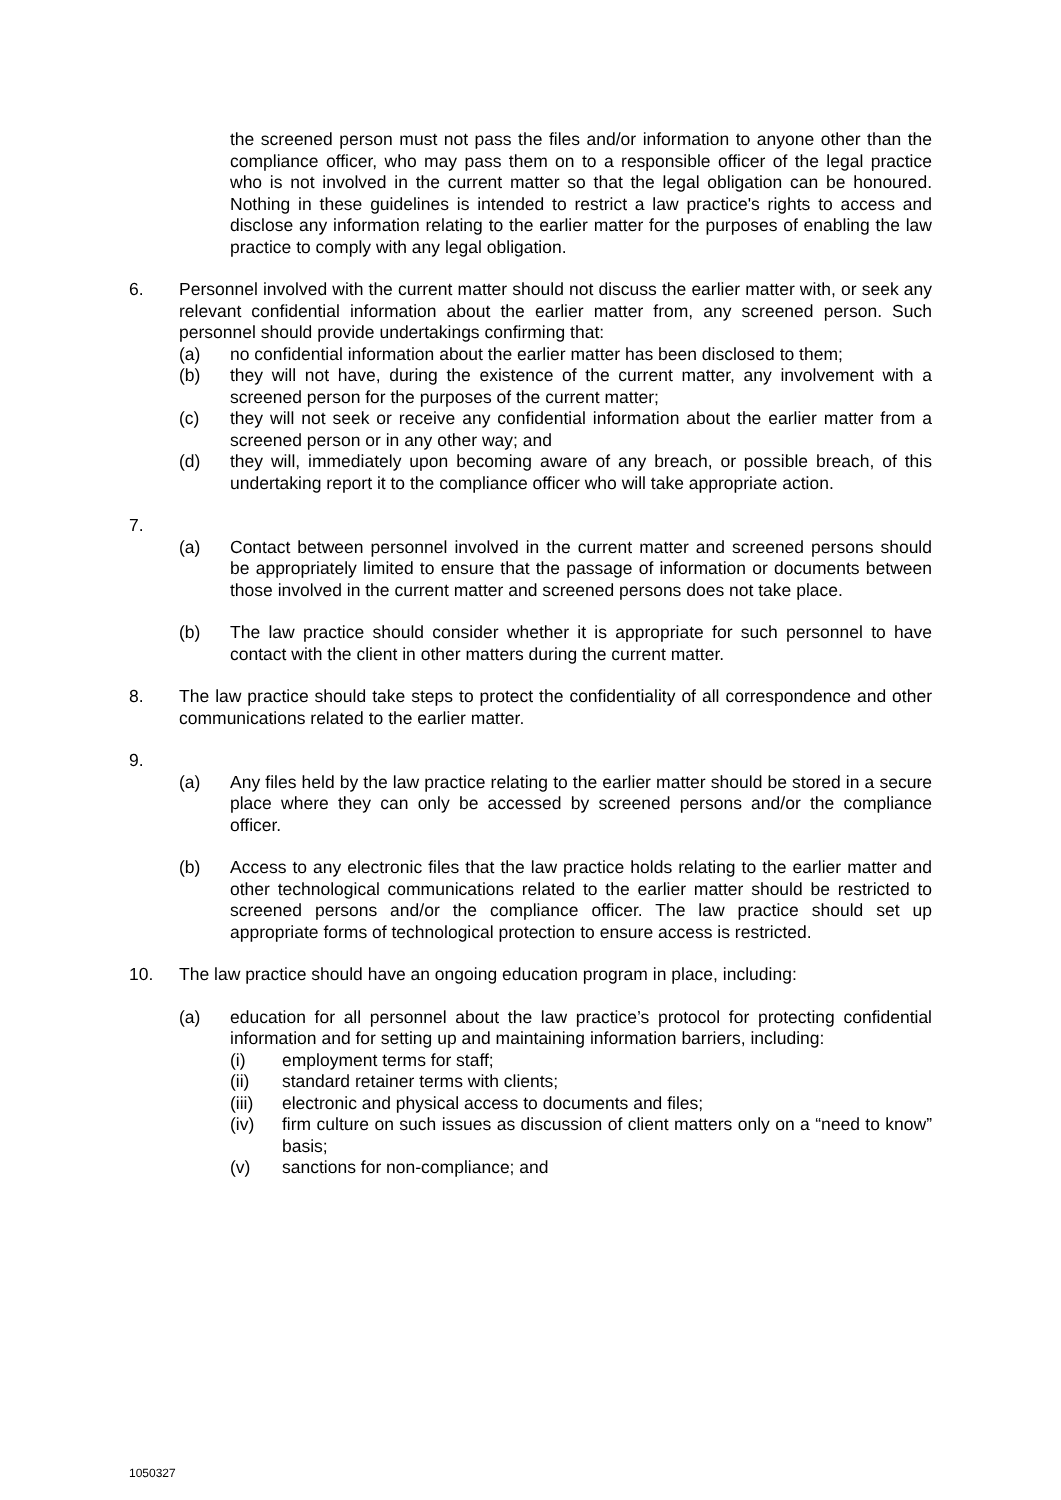the screened person must not pass the files and/or information to anyone other than the compliance officer, who may pass them on to a responsible officer of the legal practice who is not involved in the current matter so that the legal obligation can be honoured. Nothing in these guidelines is intended to restrict a law practice's rights to access and disclose any information relating to the earlier matter for the purposes of enabling the law practice to comply with any legal obligation.
6. Personnel involved with the current matter should not discuss the earlier matter with, or seek any relevant confidential information about the earlier matter from, any screened person. Such personnel should provide undertakings confirming that:
(a) no confidential information about the earlier matter has been disclosed to them;
(b) they will not have, during the existence of the current matter, any involvement with a screened person for the purposes of the current matter;
(c) they will not seek or receive any confidential information about the earlier matter from a screened person or in any other way; and
(d) they will, immediately upon becoming aware of any breach, or possible breach, of this undertaking report it to the compliance officer who will take appropriate action.
7.
(a) Contact between personnel involved in the current matter and screened persons should be appropriately limited to ensure that the passage of information or documents between those involved in the current matter and screened persons does not take place.
(b) The law practice should consider whether it is appropriate for such personnel to have contact with the client in other matters during the current matter.
8. The law practice should take steps to protect the confidentiality of all correspondence and other communications related to the earlier matter.
9.
(a) Any files held by the law practice relating to the earlier matter should be stored in a secure place where they can only be accessed by screened persons and/or the compliance officer.
(b) Access to any electronic files that the law practice holds relating to the earlier matter and other technological communications related to the earlier matter should be restricted to screened persons and/or the compliance officer. The law practice should set up appropriate forms of technological protection to ensure access is restricted.
10. The law practice should have an ongoing education program in place, including:
(a) education for all personnel about the law practice’s protocol for protecting confidential information and for setting up and maintaining information barriers, including:
(i) employment terms for staff;
(ii) standard retainer terms with clients;
(iii) electronic and physical access to documents and files;
(iv) firm culture on such issues as discussion of client matters only on a “need to know” basis;
(v) sanctions for non-compliance; and
1050327